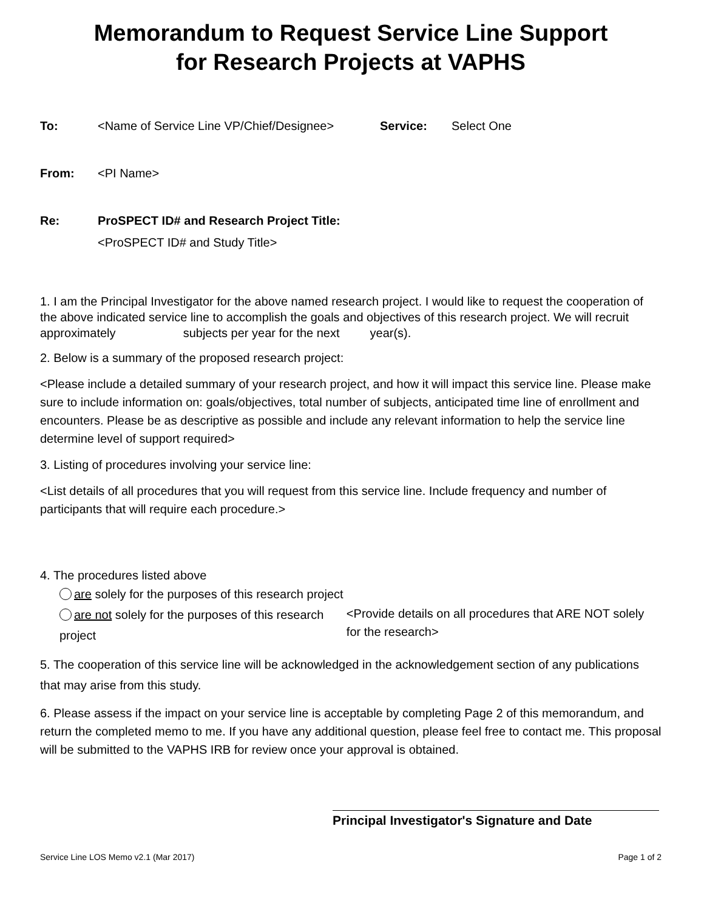Memorandum to Request Service Line Support
for Research Projects at VAPHS
To: <Name of Service Line VP/Chief/Designee> Service: Select One
From: <PI Name>
Re: ProSPECT ID# and Research Project Title:
<ProSPECT ID# and Study Title>
1. I am the Principal Investigator for the above named research project. I would like to request the cooperation of the above indicated service line to accomplish the goals and objectives of this research project. We will recruit approximately subjects per year for the next year(s).
2. Below is a summary of the proposed research project:
<Please include a detailed summary of your research project, and how it will impact this service line. Please make sure to include information on: goals/objectives, total number of subjects, anticipated time line of enrollment and encounters. Please be as descriptive as possible and include any relevant information to help the service line determine level of support required>
3. Listing of procedures involving your service line:
<List details of all procedures that you will request from this service line. Include frequency and number of participants that will require each procedure.>
4. The procedures listed above
are solely for the purposes of this research project
are not solely for the purposes of this research project <Provide details on all procedures that ARE NOT solely for the research>
5. The cooperation of this service line will be acknowledged in the acknowledgement section of any publications that may arise from this study.
6. Please assess if the impact on your service line is acceptable by completing Page 2 of this memorandum, and return the completed memo to me. If you have any additional question, please feel free to contact me. This proposal will be submitted to the VAPHS IRB for review once your approval is obtained.
Principal Investigator's Signature and Date
Service Line LOS Memo v2.1 (Mar 2017) Page 1 of 2